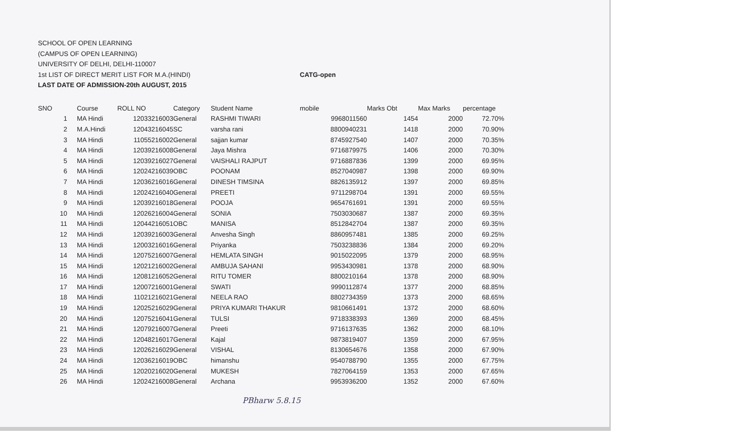SCHOOL OF OPEN LEARNING
(CAMPUS OF OPEN LEARNING)
UNIVERSITY OF DELHI, DELHI-110007
1st LIST OF DIRECT MERIT LIST FOR M.A.(HINDI) CATG-open
LAST DATE OF ADMISSION-20th AUGUST, 2015
| SNO | | Course | ROLL NO | Category | Student Name | mobile | Marks Obt | Max Marks | percentage |
| --- | --- | --- | --- | --- | --- | --- | --- | --- | --- |
| 1 | | MA Hindi | 12033216003 | General | RASHMI TIWARI | 9968011560 | 1454 | 2000 | 72.70% |
| 2 | | M.A.Hindi | 12043216045 | SC | varsha rani | 8800940231 | 1418 | 2000 | 70.90% |
| 3 | | MA Hindi | 11055216002 | General | sajjan kumar | 8745927540 | 1407 | 2000 | 70.35% |
| 4 | | MA Hindi | 12039216008 | General | Jaya Mishra | 9716879975 | 1406 | 2000 | 70.30% |
| 5 | | MA Hindi | 12039216027 | General | VAISHALI RAJPUT | 9716887836 | 1399 | 2000 | 69.95% |
| 6 | | MA Hindi | 12024216039 | OBC | POONAM | 8527040987 | 1398 | 2000 | 69.90% |
| 7 | | MA Hindi | 12036216016 | General | DINESH TIMSINA | 8826135912 | 1397 | 2000 | 69.85% |
| 8 | | MA Hindi | 12024216040 | General | PREETI | 9711298704 | 1391 | 2000 | 69.55% |
| 9 | | MA Hindi | 12039216018 | General | POOJA | 9654761691 | 1391 | 2000 | 69.55% |
| 10 | | MA Hindi | 12026216004 | General | SONIA | 7503030687 | 1387 | 2000 | 69.35% |
| 11 | | MA Hindi | 12044216051 | OBC | MANISA | 8512842704 | 1387 | 2000 | 69.35% |
| 12 | | MA Hindi | 12039216003 | General | Anvesha Singh | 8860957481 | 1385 | 2000 | 69.25% |
| 13 | | MA Hindi | 12003216016 | General | Priyanka | 7503238836 | 1384 | 2000 | 69.20% |
| 14 | | MA Hindi | 12075216007 | General | HEMLATA SINGH | 9015022095 | 1379 | 2000 | 68.95% |
| 15 | | MA Hindi | 12021216002 | General | AMBUJA SAHANI | 9953430981 | 1378 | 2000 | 68.90% |
| 16 | | MA Hindi | 12081216052 | General | RITU TOMER | 8800210164 | 1378 | 2000 | 68.90% |
| 17 | | MA Hindi | 12007216001 | General | SWATI | 9990112874 | 1377 | 2000 | 68.85% |
| 18 | | MA Hindi | 11021216021 | General | NEELA RAO | 8802734359 | 1373 | 2000 | 68.65% |
| 19 | | MA Hindi | 12025216029 | General | PRIYA KUMARI THAKUR | 9810661491 | 1372 | 2000 | 68.60% |
| 20 | | MA Hindi | 12075216041 | General | TULSI | 9718338393 | 1369 | 2000 | 68.45% |
| 21 | | MA Hindi | 12079216007 | General | Preeti | 9716137635 | 1362 | 2000 | 68.10% |
| 22 | | MA Hindi | 12048216017 | General | Kajal | 9873819407 | 1359 | 2000 | 67.95% |
| 23 | | MA Hindi | 12026216029 | General | VISHAL | 8130654676 | 1358 | 2000 | 67.90% |
| 24 | | MA Hindi | 12036216019 | OBC | himanshu | 9540788790 | 1355 | 2000 | 67.75% |
| 25 | | MA Hindi | 12020216020 | General | MUKESH | 7827064159 | 1353 | 2000 | 67.65% |
| 26 | | MA Hindi | 12024216008 | General | Archana | 9953936200 | 1352 | 2000 | 67.60% |
PBharw 5.8.15